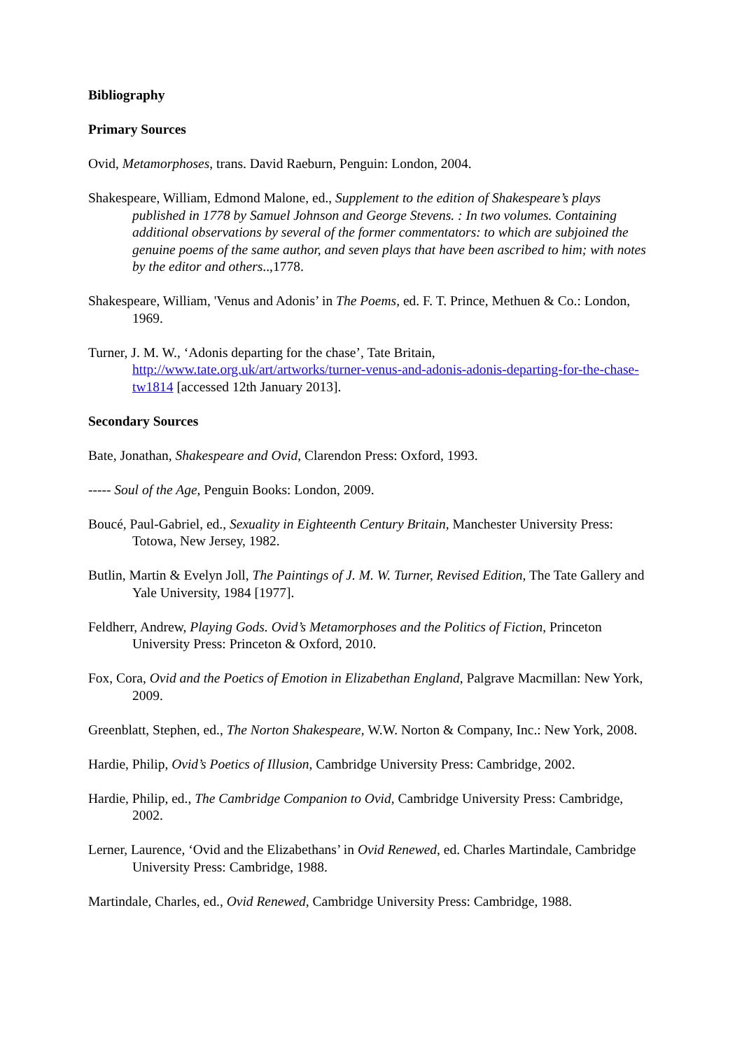Bibliography
Primary Sources
Ovid, Metamorphoses, trans. David Raeburn, Penguin: London, 2004.
Shakespeare, William, Edmond Malone, ed., Supplement to the edition of Shakespeare’s plays published in 1778 by Samuel Johnson and George Stevens. : In two volumes. Containing additional observations by several of the former commentators: to which are subjoined the genuine poems of the same author, and seven plays that have been ascribed to him; with notes by the editor and others..,1778.
Shakespeare, William, 'Venus and Adonis’ in The Poems, ed. F. T. Prince, Methuen & Co.: London, 1969.
Turner, J. M. W., ‘Adonis departing for the chase’, Tate Britain, http://www.tate.org.uk/art/artworks/turner-venus-and-adonis-adonis-departing-for-the-chase-tw1814 [accessed 12th January 2013].
Secondary Sources
Bate, Jonathan, Shakespeare and Ovid, Clarendon Press: Oxford, 1993.
----- Soul of the Age, Penguin Books: London, 2009.
Boucé, Paul-Gabriel, ed., Sexuality in Eighteenth Century Britain, Manchester University Press: Totowa, New Jersey, 1982.
Butlin, Martin & Evelyn Joll, The Paintings of J. M. W. Turner, Revised Edition, The Tate Gallery and Yale University, 1984 [1977].
Feldherr, Andrew, Playing Gods. Ovid’s Metamorphoses and the Politics of Fiction, Princeton University Press: Princeton & Oxford, 2010.
Fox, Cora, Ovid and the Poetics of Emotion in Elizabethan England, Palgrave Macmillan: New York, 2009.
Greenblatt, Stephen, ed., The Norton Shakespeare, W.W. Norton & Company, Inc.: New York, 2008.
Hardie, Philip, Ovid’s Poetics of Illusion, Cambridge University Press: Cambridge, 2002.
Hardie, Philip, ed., The Cambridge Companion to Ovid, Cambridge University Press: Cambridge, 2002.
Lerner, Laurence, ‘Ovid and the Elizabethans’ in Ovid Renewed, ed. Charles Martindale, Cambridge University Press: Cambridge, 1988.
Martindale, Charles, ed., Ovid Renewed, Cambridge University Press: Cambridge, 1988.